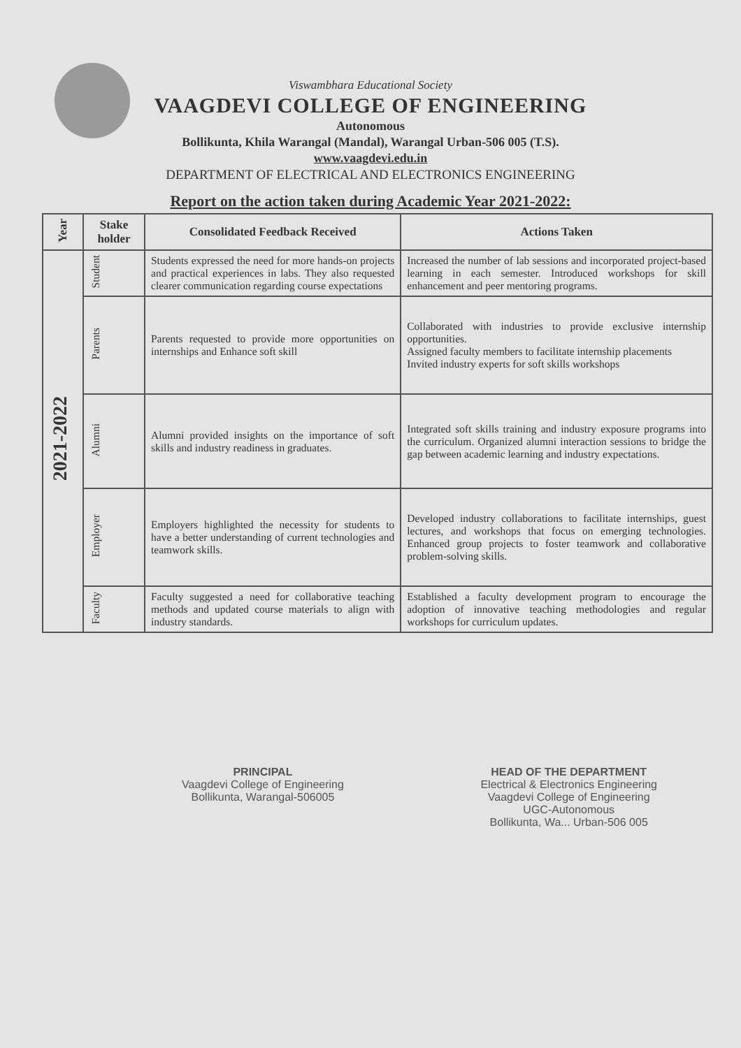Viswambhara Educational Society
VAAGDEVI COLLEGE OF ENGINEERING
Autonomous
Bollikunta, Khila Warangal (Mandal), Warangal Urban-506 005 (T.S).
www.vaagdevi.edu.in
DEPARTMENT OF ELECTRICAL AND ELECTRONICS ENGINEERING
Report on the action taken during Academic Year 2021-2022:
| Year | Stake holder | Consolidated Feedback Received | Actions Taken |
| --- | --- | --- | --- |
| 2021-2022 | Student | Students expressed the need for more hands-on projects and practical experiences in labs. They also requested clearer communication regarding course expectations | Increased the number of lab sessions and incorporated project-based learning in each semester. Introduced workshops for skill enhancement and peer mentoring programs. |
| | Parents | Parents requested to provide more opportunities on internships and Enhance soft skill | Collaborated with industries to provide exclusive internship opportunities. Assigned faculty members to facilitate internship placements Invited industry experts for soft skills workshops |
| | Alumni | Alumni provided insights on the importance of soft skills and industry readiness in graduates. | Integrated soft skills training and industry exposure programs into the curriculum. Organized alumni interaction sessions to bridge the gap between academic learning and industry expectations. |
| | Employer | Employers highlighted the necessity for students to have a better understanding of current technologies and teamwork skills. | Developed industry collaborations to facilitate internships, guest lectures, and workshops that focus on emerging technologies. Enhanced group projects to foster teamwork and collaborative problem-solving skills. |
| | Faculty | Faculty suggested a need for collaborative teaching methods and updated course materials to align with industry standards. | Established a faculty development program to encourage the adoption of innovative teaching methodologies and regular workshops for curriculum updates. |
PRINCIPAL
Vaagdevi College of Engineering
Bollikunta, Warangal-506005
HEAD OF THE DEPARTMENT
Electrical & Electronics Engineering
Vaagdevi College of Engineering
UGC-Autonomous
Bollikunta, Wa... Urban-506 005